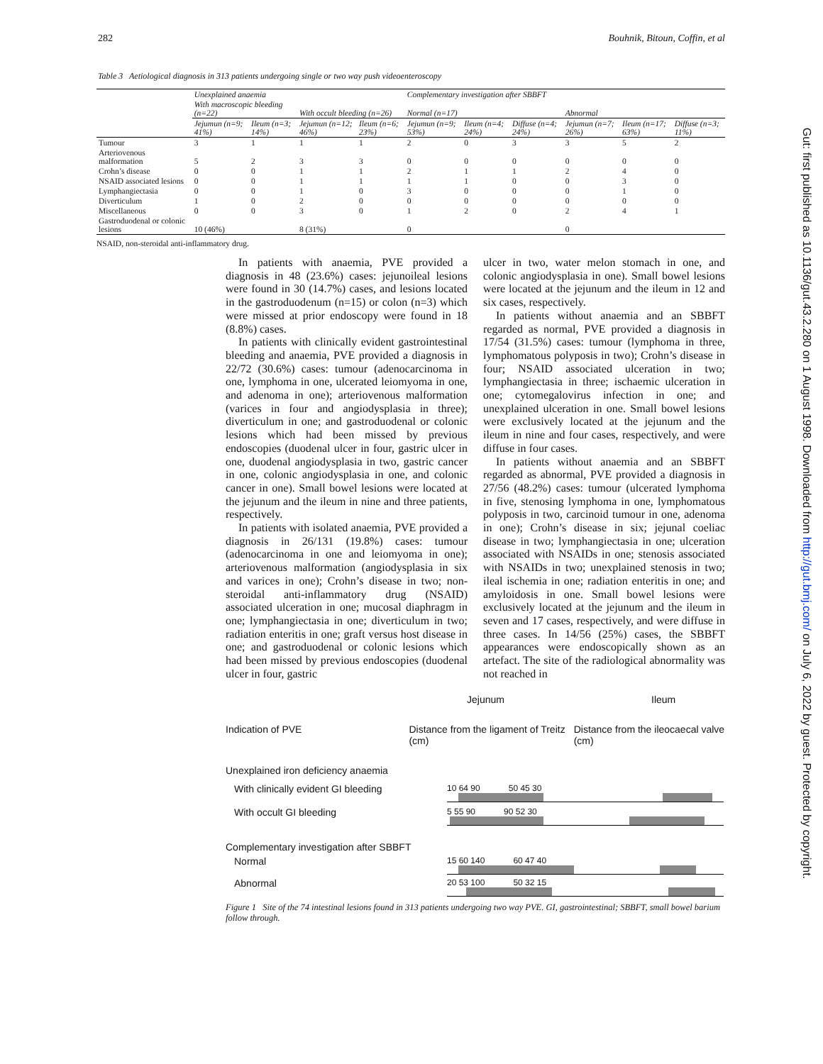282 Bouhnik, Bitoun, Coffin, et al
Table 3 Aetiological diagnosis in 313 patients undergoing single or two way push videoenteroscopy
| | Unexplained anaemia | | | | Complementary investigation after SBBFT | | | | | |
| | With macroscopic bleeding (n=22) | | With occult bleeding (n=26) | | Normal (n=17) | | | Abnormal | | |
| | Jejumun (n=9; 41%) | Ileum (n=3; 14%) | Jejumun (n=12; 46%) | Ileum (n=6; 23%) | Jejumun (n=9; 53%) | Ileum (n=4; 24%) | Diffuse (n=4; 24%) | Jejumun (n=7; 26%) | Ileum (n=17; 63%) | Diffuse (n=3; 11%) |
| Tumour | 3 | 1 | 1 | 1 | 2 | 0 | 3 | 3 | 5 | 2 |
| Arteriovenous malformation | 5 | 2 | 3 | 3 | 0 | 0 | 0 | 0 | 0 | 0 |
| Crohn’s disease | 0 | 0 | 1 | 1 | 2 | 1 | 1 | 2 | 4 | 0 |
| NSAID associated lesions | 0 | 0 | 1 | 1 | 1 | 1 | 0 | 0 | 3 | 0 |
| Lymphangiectasia | 0 | 0 | 1 | 0 | 3 | 0 | 0 | 0 | 1 | 0 |
| Diverticulum | 1 | 0 | 2 | 0 | 0 | 0 | 0 | 0 | 0 | 0 |
| Miscellaneous | 0 | 0 | 3 | 0 | 1 | 2 | 0 | 2 | 4 | 1 |
| Gastroduodenal or colonic lesions | 10 (46%) | | 8 (31%) | | 0 | | | 0 | | |
NSAID, non-steroidal anti-inflammatory drug.
In patients with anaemia, PVE provided a diagnosis in 48 (23.6%) cases: jejunoileal lesions were found in 30 (14.7%) cases, and lesions located in the gastroduodenum (n=15) or colon (n=3) which were missed at prior endoscopy were found in 18 (8.8%) cases.
In patients with clinically evident gastrointestinal bleeding and anaemia, PVE provided a diagnosis in 22/72 (30.6%) cases: tumour (adenocarcinoma in one, lymphoma in one, ulcerated leiomyoma in one, and adenoma in one); arteriovenous malformation (varices in four and angiodysplasia in three); diverticulum in one; and gastroduodenal or colonic lesions which had been missed by previous endoscopies (duodenal ulcer in four, gastric ulcer in one, duodenal angiodysplasia in two, gastric cancer in one, colonic angiodysplasia in one, and colonic cancer in one). Small bowel lesions were located at the jejunum and the ileum in nine and three patients, respectively.
In patients with isolated anaemia, PVE provided a diagnosis in 26/131 (19.8%) cases: tumour (adenocarcinoma in one and leiomyoma in one); arteriovenous malformation (angiodysplasia in six and varices in one); Crohn’s disease in two; non-steroidal anti-inflammatory drug (NSAID) associated ulceration in one; mucosal diaphragm in one; lymphangiectasia in one; diverticulum in two; radiation enteritis in one; graft versus host disease in one; and gastroduodenal or colonic lesions which had been missed by previous endoscopies (duodenal ulcer in four, gastric
ulcer in two, water melon stomach in one, and colonic angiodysplasia in one). Small bowel lesions were located at the jejunum and the ileum in 12 and six cases, respectively.
In patients without anaemia and an SBBFT regarded as normal, PVE provided a diagnosis in 17/54 (31.5%) cases: tumour (lymphoma in three, lymphomatous polyposis in two); Crohn’s disease in four; NSAID associated ulceration in two; lymphangiectasia in three; ischaemic ulceration in one; cytomegalovirus infection in one; and unexplained ulceration in one. Small bowel lesions were exclusively located at the jejunum and the ileum in nine and four cases, respectively, and were diffuse in four cases.
In patients without anaemia and an SBBFT regarded as abnormal, PVE provided a diagnosis in 27/56 (48.2%) cases: tumour (ulcerated lymphoma in five, stenosing lymphoma in one, lymphomatous polyposis in two, carcinoid tumour in one, adenoma in one); Crohn’s disease in six; jejunal coeliac disease in two; lymphangiectasia in one; ulceration associated with NSAIDs in one; stenosis associated with NSAIDs in two; unexplained stenosis in two; ileal ischemia in one; radiation enteritis in one; and amyloidosis in one. Small bowel lesions were exclusively located at the jejunum and the ileum in seven and 17 cases, respectively, and were diffuse in three cases. In 14/56 (25%) cases, the SBBFT appearances were endoscopically shown as an artefact. The site of the radiological abnormality was not reached in
Jejunum Ileum
Indication of PVE Distance from the ligament of Treitz (cm)
Distance from the ileocaecal valve (cm)
Unexplained iron deficiency anaemia
With clinically evident GI bleeding
10 64 90 50 45 30
With occult GI bleeding
5 55 90 90 52 30
Complementary investigation after SBBFT
Normal
15 60 140 60 47 40
Abnormal
20 53 100 50 32 15
Figure 1 Site of the 74 intestinal lesions found in 313 patients undergoing two way PVE. GI, gastrointestinal; SBBFT, small bowel barium follow through.
Gut: first published as 10.1136/gut.43.2.280 on 1 August 1998. Downloaded from http://gut.bmj.com/ on July 6, 2022 by guest. Protected by copyright.